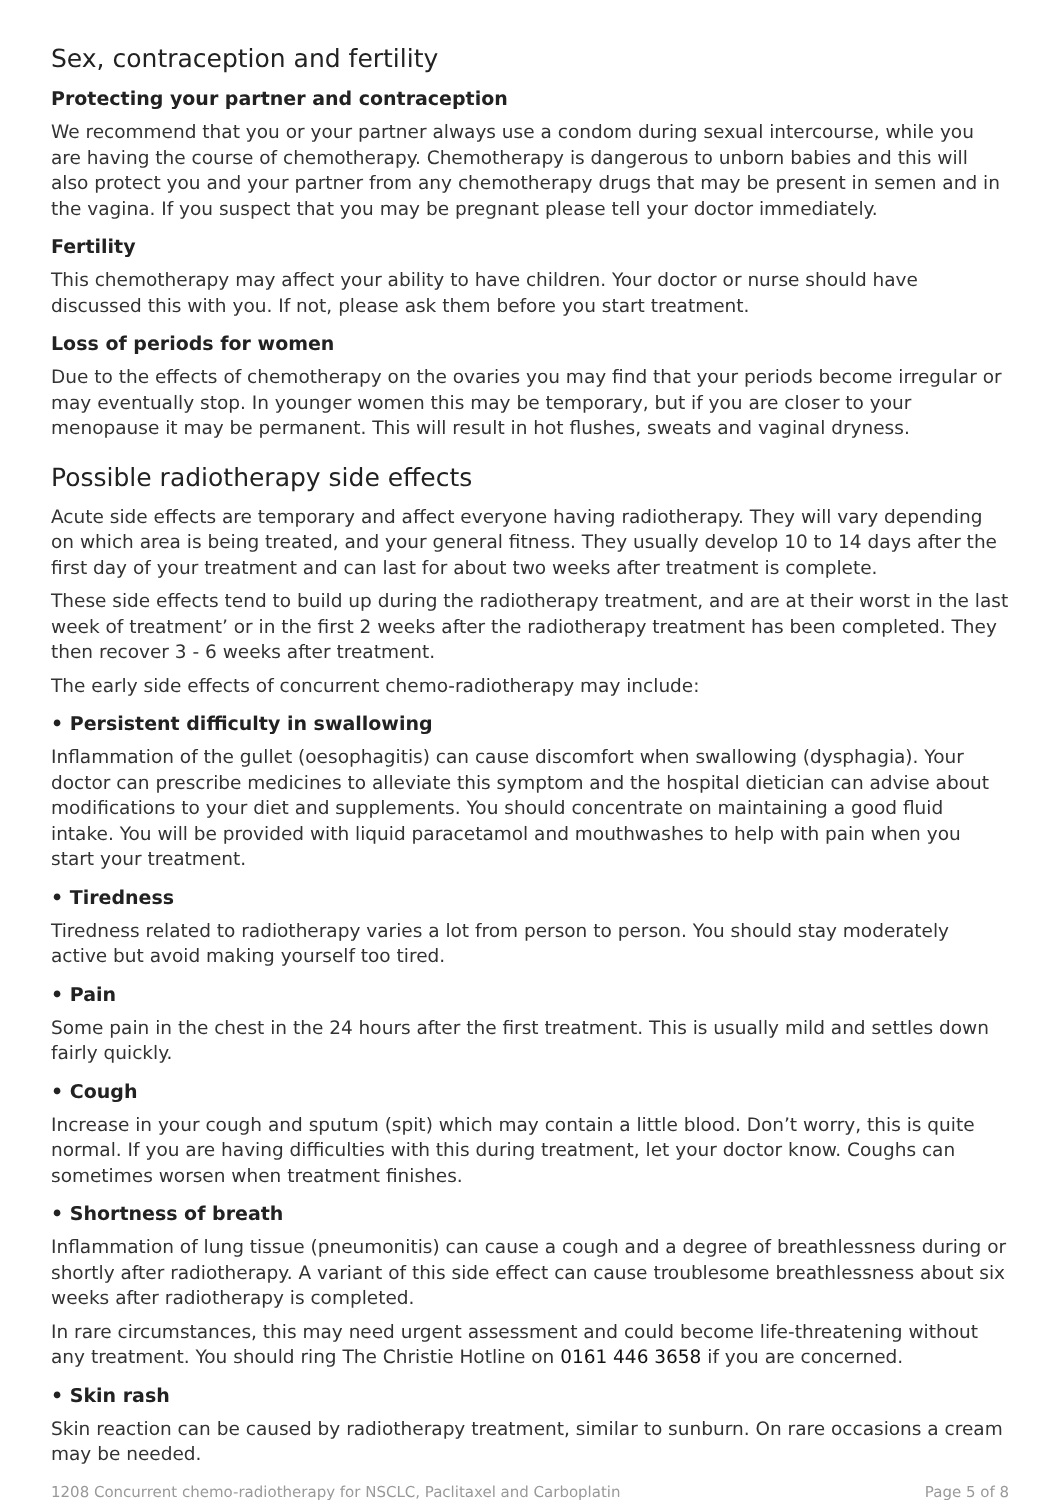Sex, contraception and fertility
Protecting your partner and contraception
We recommend that you or your partner always use a condom during sexual intercourse, while you are having the course of chemotherapy. Chemotherapy is dangerous to unborn babies and this will also protect you and your partner from any chemotherapy drugs that may be present in semen and in the vagina. If you suspect that you may be pregnant please tell your doctor immediately.
Fertility
This chemotherapy may affect your ability to have children. Your doctor or nurse should have discussed this with you. If not, please ask them before you start treatment.
Loss of periods for women
Due to the effects of chemotherapy on the ovaries you may find that your periods become irregular or may eventually stop. In younger women this may be temporary, but if you are closer to your menopause it may be permanent. This will result in hot flushes, sweats and vaginal dryness.
Possible radiotherapy side effects
Acute side effects are temporary and affect everyone having radiotherapy. They will vary depending on which area is being treated, and your general fitness. They usually develop 10 to 14 days after the first day of your treatment and can last for about two weeks after treatment is complete.
These side effects tend to build up during the radiotherapy treatment, and are at their worst in the last week of treatment’ or in the first 2 weeks after the radiotherapy treatment has been completed. They then recover 3 - 6 weeks after treatment.
The early side effects of concurrent chemo-radiotherapy may include:
• Persistent difficulty in swallowing
Inflammation of the gullet (oesophagitis) can cause discomfort when swallowing (dysphagia). Your doctor can prescribe medicines to alleviate this symptom and the hospital dietician can advise about modifications to your diet and supplements. You should concentrate on maintaining a good fluid intake. You will be provided with liquid paracetamol and mouthwashes to help with pain when you start your treatment.
• Tiredness
Tiredness related to radiotherapy varies a lot from person to person. You should stay moderately active but avoid making yourself too tired.
• Pain
Some pain in the chest in the 24 hours after the first treatment. This is usually mild and settles down fairly quickly.
• Cough
Increase in your cough and sputum (spit) which may contain a little blood. Don’t worry, this is quite normal. If you are having difficulties with this during treatment, let your doctor know. Coughs can sometimes worsen when treatment finishes.
• Shortness of breath
Inflammation of lung tissue (pneumonitis) can cause a cough and a degree of breathlessness during or shortly after radiotherapy. A variant of this side effect can cause troublesome breathlessness about six weeks after radiotherapy is completed.
In rare circumstances, this may need urgent assessment and could become life-threatening without any treatment. You should ring The Christie Hotline on 0161 446 3658 if you are concerned.
• Skin rash
Skin reaction can be caused by radiotherapy treatment, similar to sunburn. On rare occasions a cream may be needed.
1208 Concurrent chemo-radiotherapy for NSCLC, Paclitaxel and Carboplatin Page 5 of 8